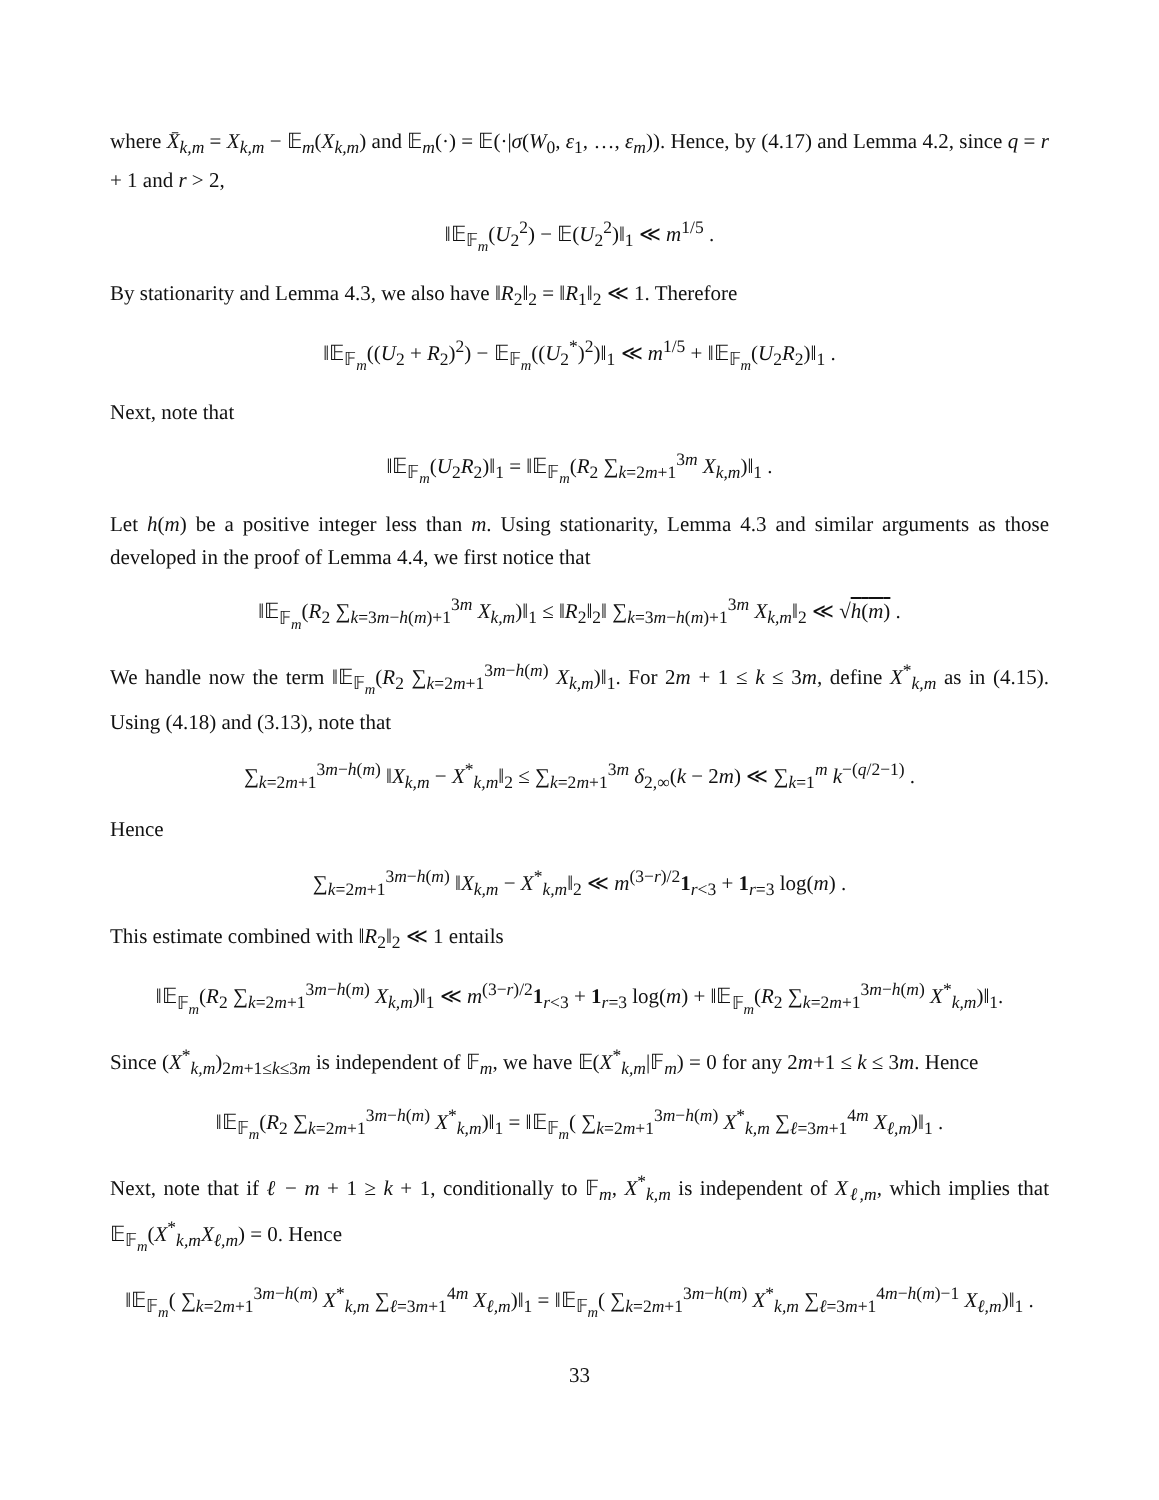where X̄<sub>k,m</sub> = X<sub>k,m</sub> − 𝔼<sub>m</sub>(X<sub>k,m</sub>) and 𝔼<sub>m</sub>(·) = 𝔼(·|σ(W<sub>0</sub>, ε<sub>1</sub>, …, ε<sub>m</sub>)). Hence, by (4.17) and Lemma 4.2, since q = r + 1 and r > 2,
‖𝔼<sub>𝔽<sub>m</sub></sub>(U<sub>2</sub><sup>2</sup>) − 𝔼(U<sub>2</sub><sup>2</sup>)‖<sub>1</sub> ≪ m<sup>1/5</sup> .
By stationarity and Lemma 4.3, we also have ‖R<sub>2</sub>‖<sub>2</sub> = ‖R<sub>1</sub>‖<sub>2</sub> ≪ 1. Therefore
‖𝔼<sub>𝔽<sub>m</sub></sub>((U<sub>2</sub> + R<sub>2</sub>)<sup>2</sup>) − 𝔼<sub>𝔽<sub>m</sub></sub>((U<sub>2</sub><sup>*</sup>)<sup>2</sup>)‖<sub>1</sub> ≪ m<sup>1/5</sup> + ‖𝔼<sub>𝔽<sub>m</sub></sub>(U<sub>2</sub>R<sub>2</sub>)‖<sub>1</sub> .
Next, note that
‖𝔼<sub>𝔽<sub>m</sub></sub>(U<sub>2</sub>R<sub>2</sub>)‖<sub>1</sub> = ‖𝔼<sub>𝔽<sub>m</sub></sub>(R<sub>2</sub> ∑<sub>k=2m+1</sub><sup>3m</sup> X<sub>k,m</sub>)‖<sub>1</sub> .
Let h(m) be a positive integer less than m. Using stationarity, Lemma 4.3 and similar arguments as those developed in the proof of Lemma 4.4, we first notice that
‖𝔼<sub>𝔽<sub>m</sub></sub>(R<sub>2</sub> ∑<sub>k=3m−h(m)+1</sub><sup>3m</sup> X<sub>k,m</sub>)‖<sub>1</sub> ≤ ‖R<sub>2</sub>‖<sub>2</sub>‖ ∑<sub>k=3m−h(m)+1</sub><sup>3m</sup> X<sub>k,m</sub>‖<sub>2</sub> ≪ √h(m) .
We handle now the term ‖𝔼<sub>𝔽<sub>m</sub></sub>(R<sub>2</sub> ∑<sub>k=2m+1</sub><sup>3m−h(m)</sup> X<sub>k,m</sub>)‖<sub>1</sub>. For 2m + 1 ≤ k ≤ 3m, define X<sup>*</sup><sub>k,m</sub> as in (4.15). Using (4.18) and (3.13), note that
∑<sub>k=2m+1</sub><sup>3m−h(m)</sup> ‖X<sub>k,m</sub> − X<sup>*</sup><sub>k,m</sub>‖<sub>2</sub> ≤ ∑<sub>k=2m+1</sub><sup>3m</sup> δ<sub>2,∞</sub>(k − 2m) ≪ ∑<sub>k=1</sub><sup>m</sup> k<sup>−(q/2−1)</sup> .
Hence
∑<sub>k=2m+1</sub><sup>3m−h(m)</sup> ‖X<sub>k,m</sub> − X<sup>*</sup><sub>k,m</sub>‖<sub>2</sub> ≪ m<sup>(3−r)/2</sup>1<sub>r<3</sub> + 1<sub>r=3</sub> log(m) .
This estimate combined with ‖R<sub>2</sub>‖<sub>2</sub> ≪ 1 entails
‖𝔼<sub>𝔽<sub>m</sub></sub>(R<sub>2</sub> ∑<sub>k=2m+1</sub><sup>3m−h(m)</sup> X<sub>k,m</sub>)‖<sub>1</sub> ≪ m<sup>(3−r)/2</sup>1<sub>r<3</sub> + 1<sub>r=3</sub> log(m) + ‖𝔼<sub>𝔽<sub>m</sub></sub>(R<sub>2</sub> ∑<sub>k=2m+1</sub><sup>3m−h(m)</sup> X<sup>*</sup><sub>k,m</sub>)‖<sub>1</sub>.
Since (X<sup>*</sup><sub>k,m</sub>)<sub>2m+1≤k≤3m</sub> is independent of 𝔽<sub>m</sub>, we have 𝔼(X<sup>*</sup><sub>k,m</sub>|𝔽<sub>m</sub>) = 0 for any 2m+1 ≤ k ≤ 3m. Hence
‖𝔼<sub>𝔽<sub>m</sub></sub>(R<sub>2</sub> ∑<sub>k=2m+1</sub><sup>3m−h(m)</sup> X<sup>*</sup><sub>k,m</sub>)‖<sub>1</sub> = ‖𝔼<sub>𝔽<sub>m</sub></sub>( ∑<sub>k=2m+1</sub><sup>3m−h(m)</sup> X<sup>*</sup><sub>k,m</sub> ∑<sub>ℓ=3m+1</sub><sup>4m</sup> X<sub>ℓ,m</sub>)‖<sub>1</sub> .
Next, note that if ℓ − m + 1 ≥ k + 1, conditionally to 𝔽<sub>m</sub>, X<sup>*</sup><sub>k,m</sub> is independent of X<sub>ℓ,m</sub>, which implies that 𝔼<sub>𝔽<sub>m</sub></sub>(X<sup>*</sup><sub>k,m</sub>X<sub>ℓ,m</sub>) = 0. Hence
‖𝔼<sub>𝔽<sub>m</sub></sub>( ∑<sub>k=2m+1</sub><sup>3m−h(m)</sup> X<sup>*</sup><sub>k,m</sub> ∑<sub>ℓ=3m+1</sub><sup>4m</sup> X<sub>ℓ,m</sub>)‖<sub>1</sub> = ‖𝔼<sub>𝔽<sub>m</sub></sub>( ∑<sub>k=2m+1</sub><sup>3m−h(m)</sup> X<sup>*</sup><sub>k,m</sub> ∑<sub>ℓ=3m+1</sub><sup>4m−h(m)−1</sup> X<sub>ℓ,m</sub>)‖<sub>1</sub> .
33